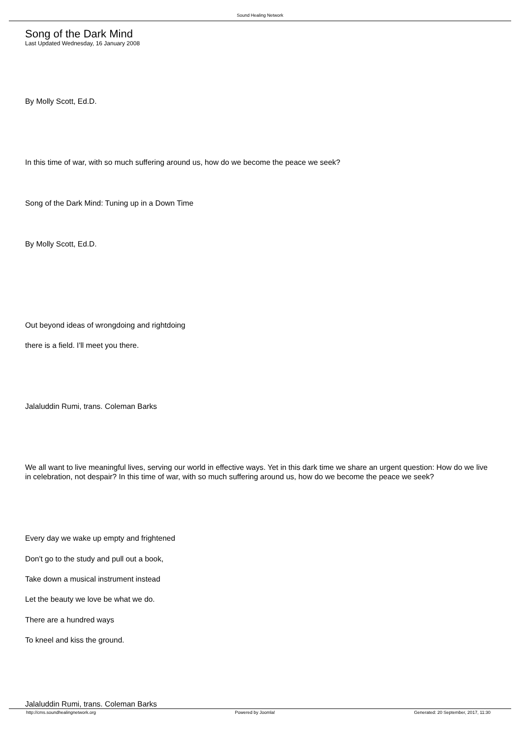Sound Healing Network
Song of the Dark Mind
Last Updated Wednesday, 16 January 2008
By Molly Scott, Ed.D.
In this time of war, with so much suffering around us, how do we become the peace we seek?
Song of the Dark Mind: Tuning up in a Down Time
By Molly Scott, Ed.D.
Out beyond ideas of wrongdoing and rightdoing
there is a field. I'll meet you there.
Jalaluddin Rumi, trans. Coleman Barks
We all want to live meaningful lives, serving our world in effective ways. Yet in this dark time we share an urgent question: How do we live in celebration, not despair? In this time of war, with so much suffering around us, how do we become the peace we seek?
Every day we wake up empty and frightened
Don't go to the study and pull out a book,
Take down a musical instrument instead
Let the beauty we love be what we do.
There are a hundred ways
To kneel and kiss the ground.
Jalaluddin Rumi, trans. Coleman Barks
http://cms.soundhealingnetwork.org Powered by Joomla! Generated: 20 September, 2017, 11:30